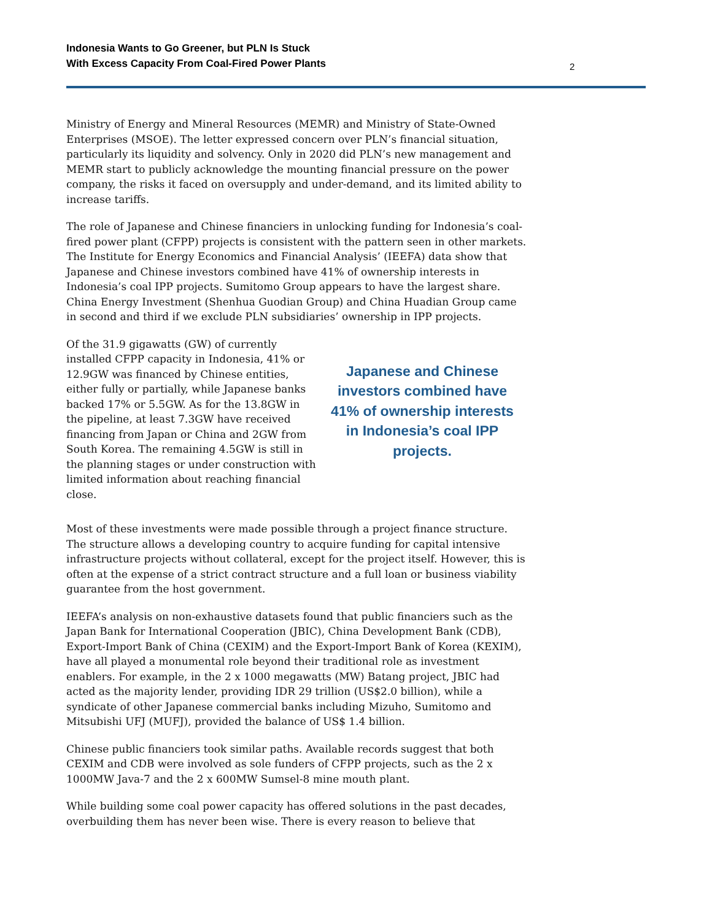Indonesia Wants to Go Greener, but PLN Is Stuck
With Excess Capacity From Coal-Fired Power Plants
2
Ministry of Energy and Mineral Resources (MEMR) and Ministry of State-Owned Enterprises (MSOE). The letter expressed concern over PLN’s financial situation, particularly its liquidity and solvency. Only in 2020 did PLN’s new management and MEMR start to publicly acknowledge the mounting financial pressure on the power company, the risks it faced on oversupply and under-demand, and its limited ability to increase tariffs.
The role of Japanese and Chinese financiers in unlocking funding for Indonesia’s coal- fired power plant (CFPP) projects is consistent with the pattern seen in other markets. The Institute for Energy Economics and Financial Analysis’ (IEEFA) data show that Japanese and Chinese investors combined have 41% of ownership interests in Indonesia’s coal IPP projects. Sumitomo Group appears to have the largest share. China Energy Investment (Shenhua Guodian Group) and China Huadian Group came in second and third if we exclude PLN subsidiaries’ ownership in IPP projects.
Of the 31.9 gigawatts (GW) of currently installed CFPP capacity in Indonesia, 41% or 12.9GW was financed by Chinese entities, either fully or partially, while Japanese banks backed 17% or 5.5GW. As for the 13.8GW in the pipeline, at least 7.3GW have received financing from Japan or China and 2GW from South Korea. The remaining 4.5GW is still in the planning stages or under construction with limited information about reaching financial close.
Japanese and Chinese investors combined have 41% of ownership interests in Indonesia’s coal IPP projects.
Most of these investments were made possible through a project finance structure. The structure allows a developing country to acquire funding for capital intensive infrastructure projects without collateral, except for the project itself. However, this is often at the expense of a strict contract structure and a full loan or business viability guarantee from the host government.
IEEFA’s analysis on non-exhaustive datasets found that public financiers such as the Japan Bank for International Cooperation (JBIC), China Development Bank (CDB), Export-Import Bank of China (CEXIM) and the Export-Import Bank of Korea (KEXIM), have all played a monumental role beyond their traditional role as investment enablers. For example, in the 2 x 1000 megawatts (MW) Batang project, JBIC had acted as the majority lender, providing IDR 29 trillion (US$2.0 billion), while a syndicate of other Japanese commercial banks including Mizuho, Sumitomo and Mitsubishi UFJ (MUFJ), provided the balance of US$ 1.4 billion.
Chinese public financiers took similar paths. Available records suggest that both CEXIM and CDB were involved as sole funders of CFPP projects, such as the 2 x 1000MW Java-7 and the 2 x 600MW Sumsel-8 mine mouth plant.
While building some coal power capacity has offered solutions in the past decades, overbuilding them has never been wise. There is every reason to believe that